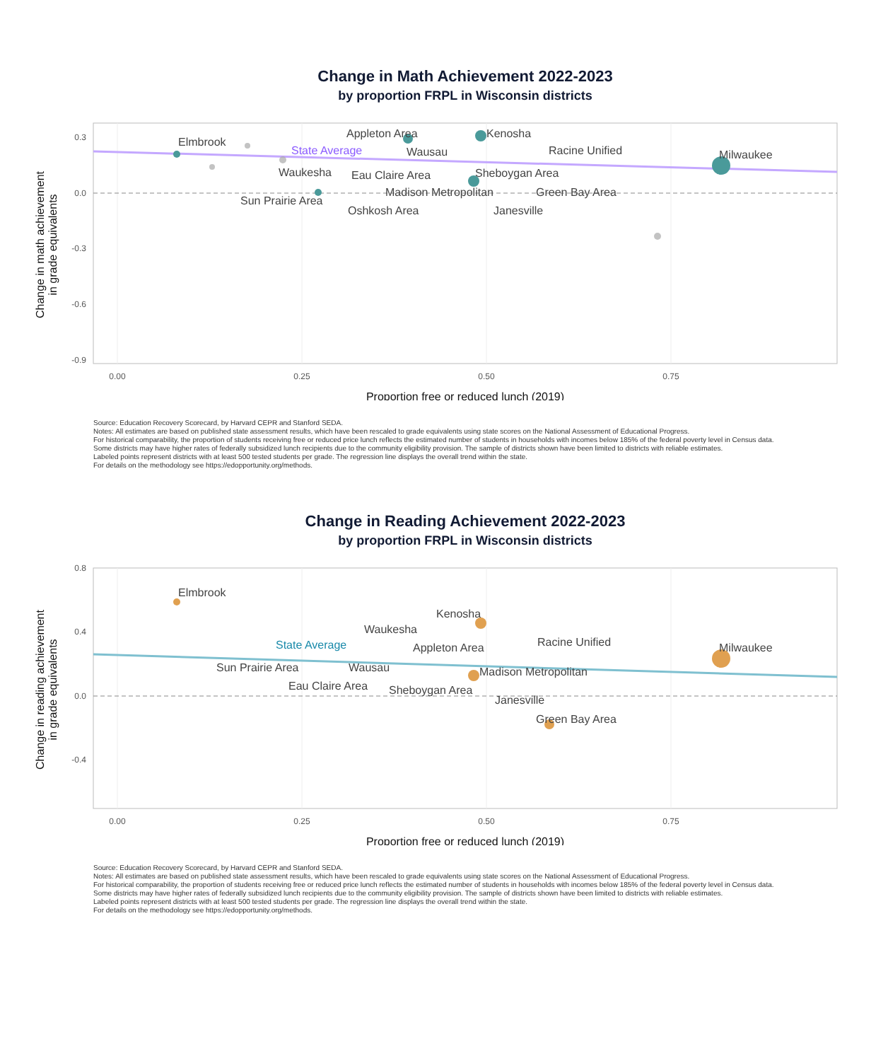Change in Math Achievement 2022-2023
by proportion FRPL in Wisconsin districts
0.3
0.0
-0.3
-0.6
-0.9
0.00
0.25
0.50
0.75
Proportion free or reduced lunch (2019)
Change in math achievement
in grade equivalents
Elmbrook
Appleton Area
Kenosha
State Average
Wausau
Racine Unified
Milwaukee
Waukesha
Eau Claire Area
Sheboygan Area
Madison Metropolitan
Green Bay Area
Sun Prairie Area
Oshkosh Area
Janesville
Source: Education Recovery Scorecard, by Harvard CEPR and Stanford SEDA.
Notes: All estimates are based on published state assessment results, which have been rescaled to grade equivalents using state scores on the National Assessment of Educational Progress.
For historical comparability, the proportion of students receiving free or reduced price lunch reflects the estimated number of students in households with incomes below 185% of the federal poverty level in Census data.
Some districts may have higher rates of federally subsidized lunch recipients due to the community eligibility provision. The sample of districts shown have been limited to districts with reliable estimates.
Labeled points represent districts with at least 500 tested students per grade. The regression line displays the overall trend within the state.
For details on the methodology see https://edopportunity.org/methods.
Change in Reading Achievement 2022-2023
by proportion FRPL in Wisconsin districts
0.8
0.4
0.0
-0.4
0.00
0.25
0.50
0.75
Proportion free or reduced lunch (2019)
Change in reading achievement
in grade equivalents
Elmbrook
Kenosha
Waukesha
Racine Unified
State Average
Appleton Area
Milwaukee
Sun Prairie Area
Wausau
Madison Metropolitan
Eau Claire Area
Sheboygan Area
Janesville
Green Bay Area
Source: Education Recovery Scorecard, by Harvard CEPR and Stanford SEDA.
Notes: All estimates are based on published state assessment results, which have been rescaled to grade equivalents using state scores on the National Assessment of Educational Progress.
For historical comparability, the proportion of students receiving free or reduced price lunch reflects the estimated number of students in households with incomes below 185% of the federal poverty level in Census data.
Some districts may have higher rates of federally subsidized lunch recipients due to the community eligibility provision. The sample of districts shown have been limited to districts with reliable estimates.
Labeled points represent districts with at least 500 tested students per grade. The regression line displays the overall trend within the state.
For details on the methodology see https://edopportunity.org/methods.